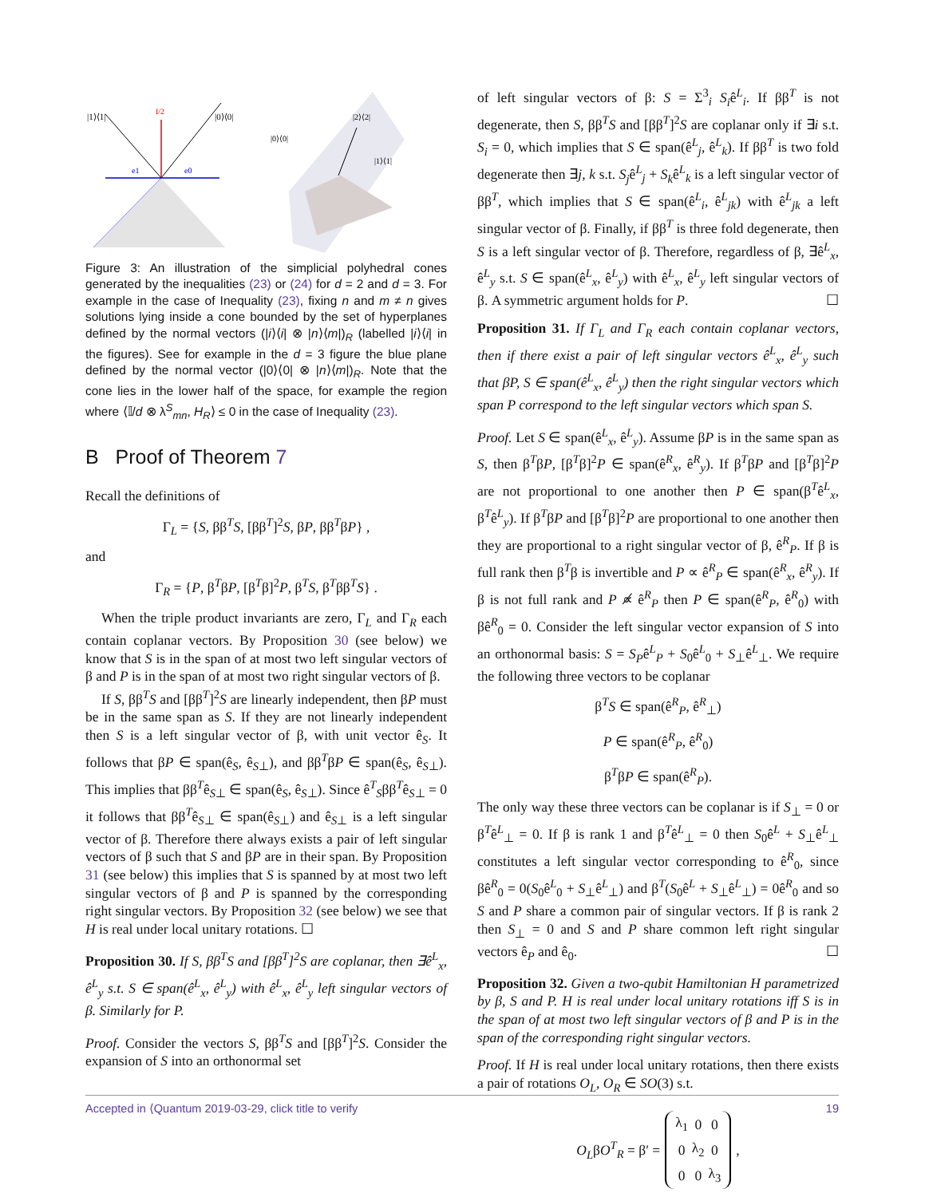|1⟩⟨1|
I/2
|0⟩⟨0|
e1
e0
|2⟩⟨2|
|0⟩⟨0|
|1⟩⟨1|
Figure 3: An illustration of the simplicial polyhedral cones generated by the inequalities (23) or (24) for d = 2 and d = 3. For example in the case of Inequality (23), fixing n and m ≠ n gives solutions lying inside a cone bounded by the set of hyperplanes defined by the normal vectors (|i⟩⟨i| ⊗ |n⟩⟨m|)<sub>R</sub> (labelled |i⟩⟨i| in the figures). See for example in the d = 3 figure the blue plane defined by the normal vector (|0⟩⟨0| ⊗ |n⟩⟨m|)<sub>R</sub>. Note that the cone lies in the lower half of the space, for example the region where ⟨𝕀/d ⊗ λ<sup>S</sup><sub>mn</sub>, H<sub>R</sub>⟩ ≤ 0 in the case of Inequality (23).
B Proof of Theorem 7
Recall the definitions of
Γ<sub>L</sub> = {S, ββ<sup>T</sup>S, [ββ<sup>T</sup>]<sup>2</sup>S, βP, ββ<sup>T</sup>βP} ,
and
Γ<sub>R</sub> = {P, β<sup>T</sup>βP, [β<sup>T</sup>β]<sup>2</sup>P, β<sup>T</sup>S, β<sup>T</sup>ββ<sup>T</sup>S} .
When the triple product invariants are zero, Γ<sub>L</sub> and Γ<sub>R</sub> each contain coplanar vectors. By Proposition 30 (see below) we know that S is in the span of at most two left singular vectors of β and P is in the span of at most two right singular vectors of β.
If S, ββ<sup>T</sup>S and [ββ<sup>T</sup>]<sup>2</sup>S are linearly independent, then βP must be in the same span as S. If they are not linearly independent then S is a left singular vector of β, with unit vector ê<sub>S</sub>. It follows that βP ∈ span(ê<sub>S</sub>, ê<sub>S⊥</sub>), and ββ<sup>T</sup>βP ∈ span(ê<sub>S</sub>, ê<sub>S⊥</sub>). This implies that ββ<sup>T</sup>ê<sub>S⊥</sub> ∈ span(ê<sub>S</sub>, ê<sub>S⊥</sub>). Since ê<sup>T</sup><sub>S</sub>ββ<sup>T</sup>ê<sub>S⊥</sub> = 0 it follows that ββ<sup>T</sup>ê<sub>S⊥</sub> ∈ span(ê<sub>S⊥</sub>) and ê<sub>S⊥</sub> is a left singular vector of β. Therefore there always exists a pair of left singular vectors of β such that S and βP are in their span. By Proposition 31 (see below) this implies that S is spanned by at most two left singular vectors of β and P is spanned by the corresponding right singular vectors. By Proposition 32 (see below) we see that H is real under local unitary rotations. ☐
Proposition 30. If S, ββ<sup>T</sup>S and [ββ<sup>T</sup>]<sup>2</sup>S are coplanar, then ∃ê<sup>L</sup><sub>x</sub>, ê<sup>L</sup><sub>y</sub> s.t. S ∈ span(ê<sup>L</sup><sub>x</sub>, ê<sup>L</sup><sub>y</sub>) with ê<sup>L</sup><sub>x</sub>, ê<sup>L</sup><sub>y</sub> left singular vectors of β. Similarly for P.
Proof. Consider the vectors S, ββ<sup>T</sup>S and [ββ<sup>T</sup>]<sup>2</sup>S. Consider the expansion of S into an orthonormal set
of left singular vectors of β: S = Σ<sup>3</sup><sub>i</sub> S<sub>i</sub>ê<sup>L</sup><sub>i</sub>. If ββ<sup>T</sup> is not degenerate, then S, ββ<sup>T</sup>S and [ββ<sup>T</sup>]<sup>2</sup>S are coplanar only if ∃i s.t. S<sub>i</sub> = 0, which implies that S ∈ span(ê<sup>L</sup><sub>j</sub>, ê<sup>L</sup><sub>k</sub>). If ββ<sup>T</sup> is two fold degenerate then ∃j, k s.t. S<sub>j</sub>ê<sup>L</sup><sub>j</sub> + S<sub>k</sub>ê<sup>L</sup><sub>k</sub> is a left singular vector of ββ<sup>T</sup>, which implies that S ∈ span(ê<sup>L</sup><sub>i</sub>, ê<sup>L</sup><sub>jk</sub>) with ê<sup>L</sup><sub>jk</sub> a left singular vector of β. Finally, if ββ<sup>T</sup> is three fold degenerate, then S is a left singular vector of β. Therefore, regardless of β, ∃ê<sup>L</sup><sub>x</sub>, ê<sup>L</sup><sub>y</sub> s.t. S ∈ span(ê<sup>L</sup><sub>x</sub>, ê<sup>L</sup><sub>y</sub>) with ê<sup>L</sup><sub>x</sub>, ê<sup>L</sup><sub>y</sub> left singular vectors of β. A symmetric argument holds for P. ☐
Proposition 31. If Γ<sub>L</sub> and Γ<sub>R</sub> each contain coplanar vectors, then if there exist a pair of left singular vectors ê<sup>L</sup><sub>x</sub>, ê<sup>L</sup><sub>y</sub> such that βP, S ∈ span(ê<sup>L</sup><sub>x</sub>, ê<sup>L</sup><sub>y</sub>) then the right singular vectors which span P correspond to the left singular vectors which span S.
Proof. Let S ∈ span(ê<sup>L</sup><sub>x</sub>, ê<sup>L</sup><sub>y</sub>). Assume βP is in the same span as S, then β<sup>T</sup>βP, [β<sup>T</sup>β]<sup>2</sup>P ∈ span(ê<sup>R</sup><sub>x</sub>, ê<sup>R</sup><sub>y</sub>). If β<sup>T</sup>βP and [β<sup>T</sup>β]<sup>2</sup>P are not proportional to one another then P ∈ span(β<sup>T</sup>ê<sup>L</sup><sub>x</sub>, β<sup>T</sup>ê<sup>L</sup><sub>y</sub>). If β<sup>T</sup>βP and [β<sup>T</sup>β]<sup>2</sup>P are proportional to one another then they are proportional to a right singular vector of β, ê<sup>R</sup><sub>P</sub>. If β is full rank then β<sup>T</sup>β is invertible and P ∝ ê<sup>R</sup><sub>P</sub> ∈ span(ê<sup>R</sup><sub>x</sub>, ê<sup>R</sup><sub>y</sub>). If β is not full rank and P ∝̸ ê<sup>R</sup><sub>P</sub> then P ∈ span(ê<sup>R</sup><sub>P</sub>, ê<sup>R</sup><sub>0</sub>) with βê<sup>R</sup><sub>0</sub> = 0. Consider the left singular vector expansion of S into an orthonormal basis: S = S<sub>P</sub>ê<sup>L</sup><sub>P</sub> + S<sub>0</sub>ê<sup>L</sup><sub>0</sub> + S<sub>⊥</sub>ê<sup>L</sup><sub>⊥</sub>. We require the following three vectors to be coplanar
β<sup>T</sup>S ∈ span(ê<sup>R</sup><sub>P</sub>, ê<sup>R</sup><sub>⊥</sub>)
P ∈ span(ê<sup>R</sup><sub>P</sub>, ê<sup>R</sup><sub>0</sub>)
β<sup>T</sup>βP ∈ span(ê<sup>R</sup><sub>P</sub>).
The only way these three vectors can be coplanar is if S<sub>⊥</sub> = 0 or β<sup>T</sup>ê<sup>L</sup><sub>⊥</sub> = 0. If β is rank 1 and β<sup>T</sup>ê<sup>L</sup><sub>⊥</sub> = 0 then S<sub>0</sub>ê<sup>L</sup> + S<sub>⊥</sub>ê<sup>L</sup><sub>⊥</sub> constitutes a left singular vector corresponding to ê<sup>R</sup><sub>0</sub>, since βê<sup>R</sup><sub>0</sub> = 0(S<sub>0</sub>ê<sup>L</sup><sub>0</sub> + S<sub>⊥</sub>ê<sup>L</sup><sub>⊥</sub>) and β<sup>T</sup>(S<sub>0</sub>ê<sup>L</sup> + S<sub>⊥</sub>ê<sup>L</sup><sub>⊥</sub>) = 0ê<sup>R</sup><sub>0</sub> and so S and P share a common pair of singular vectors. If β is rank 2 then S<sub>⊥</sub> = 0 and S and P share common left right singular vectors ê<sub>P</sub> and ê<sub>0</sub>. ☐
Proposition 32. Given a two-qubit Hamiltonian H parametrized by β, S and P. H is real under local unitary rotations iff S is in the span of at most two left singular vectors of β and P is in the span of the corresponding right singular vectors.
Proof. If H is real under local unitary rotations, then there exists a pair of rotations O<sub>L</sub>, O<sub>R</sub> ∈ SO(3) s.t.
O<sub>L</sub>βO<sup>T</sup><sub>R</sub> = β′ =
| λ<sub>1</sub> | 0 | 0 |
| 0 | λ<sub>2</sub> | 0 |
| 0 | 0 | λ<sub>3</sub> |
,
Accepted in ⟨Quantum 2019-03-29, click title to verify 19